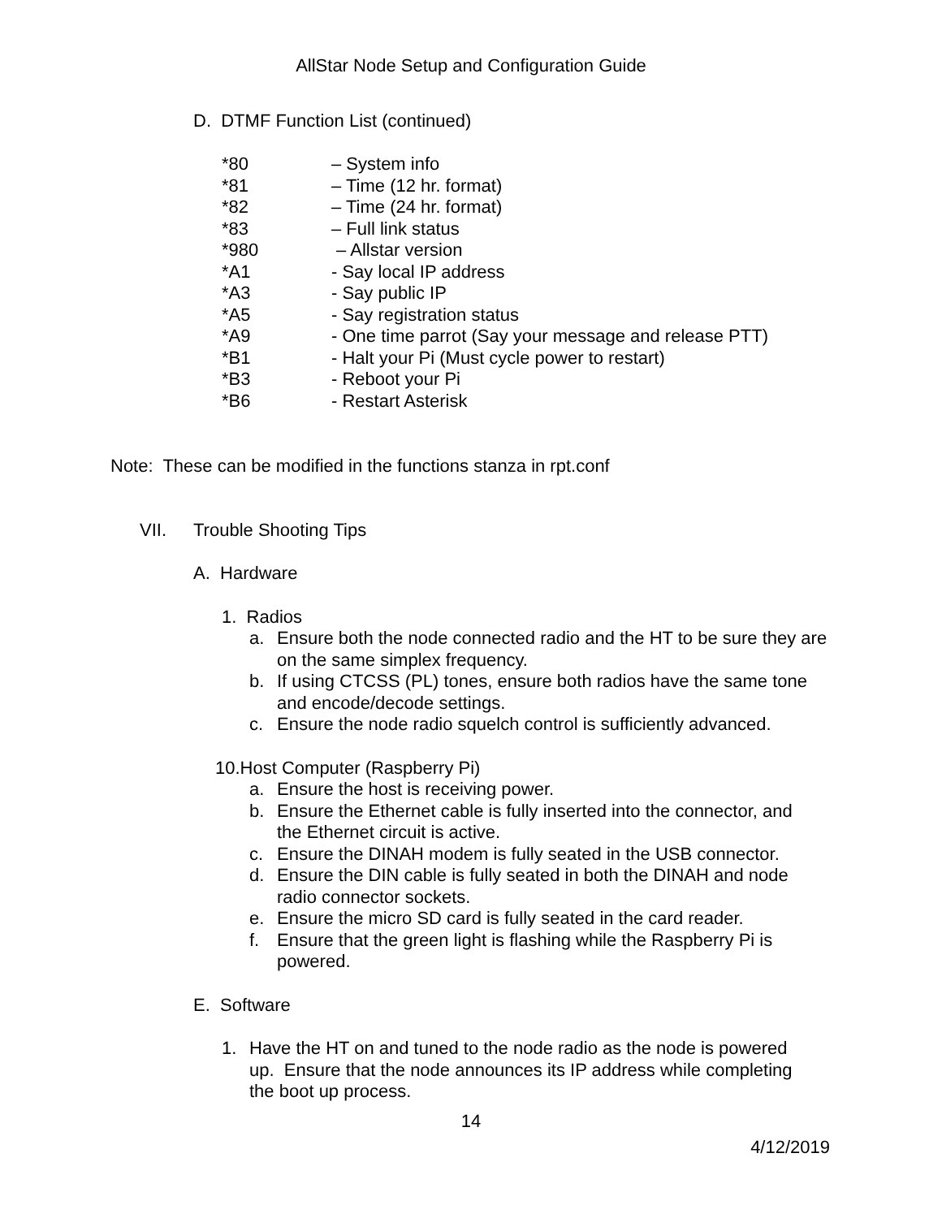AllStar Node Setup and Configuration Guide
D. DTMF Function List (continued)
*80 – System info
*81 – Time (12 hr. format)
*82 – Time (24 hr. format)
*83 – Full link status
*980 – Allstar version
*A1 - Say local IP address
*A3 - Say public IP
*A5 - Say registration status
*A9 - One time parrot (Say your message and release PTT)
*B1 - Halt your Pi (Must cycle power to restart)
*B3 - Reboot your Pi
*B6 - Restart Asterisk
Note: These can be modified in the functions stanza in rpt.conf
VII. Trouble Shooting Tips
A. Hardware
1. Radios
a. Ensure both the node connected radio and the HT to be sure they are on the same simplex frequency.
b. If using CTCSS (PL) tones, ensure both radios have the same tone and encode/decode settings.
c. Ensure the node radio squelch control is sufficiently advanced.
10.Host Computer (Raspberry Pi)
a. Ensure the host is receiving power.
b. Ensure the Ethernet cable is fully inserted into the connector, and the Ethernet circuit is active.
c. Ensure the DINAH modem is fully seated in the USB connector.
d. Ensure the DIN cable is fully seated in both the DINAH and node radio connector sockets.
e. Ensure the micro SD card is fully seated in the card reader.
f. Ensure that the green light is flashing while the Raspberry Pi is powered.
E. Software
1. Have the HT on and tuned to the node radio as the node is powered up. Ensure that the node announces its IP address while completing the boot up process.
14
4/12/2019